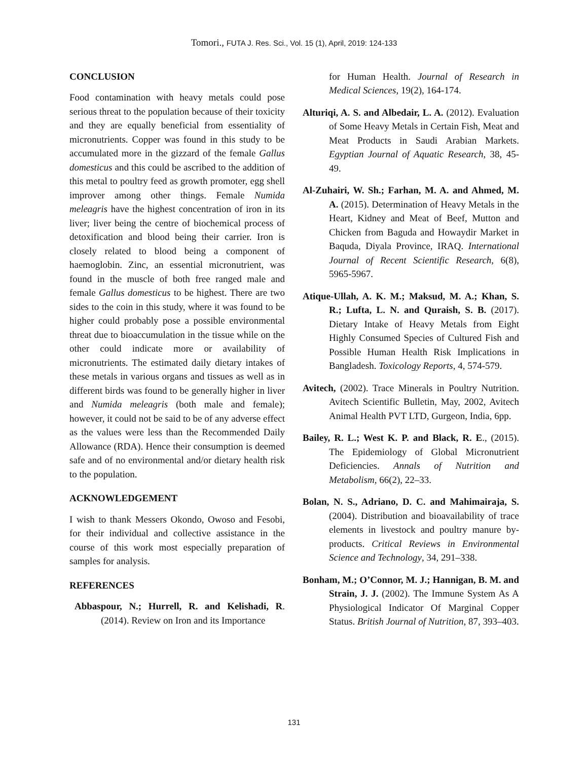Tomori., FUTA J. Res. Sci., Vol. 15 (1), April, 2019: 124-133
CONCLUSION
Food contamination with heavy metals could pose serious threat to the population because of their toxicity and they are equally beneficial from essentiality of micronutrients. Copper was found in this study to be accumulated more in the gizzard of the female Gallus domesticus and this could be ascribed to the addition of this metal to poultry feed as growth promoter, egg shell improver among other things. Female Numida meleagris have the highest concentration of iron in its liver; liver being the centre of biochemical process of detoxification and blood being their carrier. Iron is closely related to blood being a component of haemoglobin. Zinc, an essential micronutrient, was found in the muscle of both free ranged male and female Gallus domesticus to be highest. There are two sides to the coin in this study, where it was found to be higher could probably pose a possible environmental threat due to bioaccumulation in the tissue while on the other could indicate more or availability of micronutrients. The estimated daily dietary intakes of these metals in various organs and tissues as well as in different birds was found to be generally higher in liver and Numida meleagris (both male and female); however, it could not be said to be of any adverse effect as the values were less than the Recommended Daily Allowance (RDA). Hence their consumption is deemed safe and of no environmental and/or dietary health risk to the population.
ACKNOWLEDGEMENT
I wish to thank Messers Okondo, Owoso and Fesobi, for their individual and collective assistance in the course of this work most especially preparation of samples for analysis.
REFERENCES
Abbaspour, N.; Hurrell, R. and Kelishadi, R. (2014). Review on Iron and its Importance
for Human Health. Journal of Research in Medical Sciences, 19(2), 164-174.
Alturiqi, A. S. and Albedair, L. A. (2012). Evaluation of Some Heavy Metals in Certain Fish, Meat and Meat Products in Saudi Arabian Markets. Egyptian Journal of Aquatic Research, 38, 45-49.
Al-Zuhairi, W. Sh.; Farhan, M. A. and Ahmed, M. A. (2015). Determination of Heavy Metals in the Heart, Kidney and Meat of Beef, Mutton and Chicken from Baguda and Howaydir Market in Baquda, Diyala Province, IRAQ. International Journal of Recent Scientific Research, 6(8), 5965-5967.
Atique-Ullah, A. K. M.; Maksud, M. A.; Khan, S. R.; Lufta, L. N. and Quraish, S. B. (2017). Dietary Intake of Heavy Metals from Eight Highly Consumed Species of Cultured Fish and Possible Human Health Risk Implications in Bangladesh. Toxicology Reports, 4, 574-579.
Avitech, (2002). Trace Minerals in Poultry Nutrition. Avitech Scientific Bulletin, May, 2002, Avitech Animal Health PVT LTD, Gurgeon, India, 6pp.
Bailey, R. L.; West K. P. and Black, R. E., (2015). The Epidemiology of Global Micronutrient Deficiencies. Annals of Nutrition and Metabolism, 66(2), 22–33.
Bolan, N. S., Adriano, D. C. and Mahimairaja, S. (2004). Distribution and bioavailability of trace elements in livestock and poultry manure by-products. Critical Reviews in Environmental Science and Technology, 34, 291–338.
Bonham, M.; O’Connor, M. J.; Hannigan, B. M. and Strain, J. J. (2002). The Immune System As A Physiological Indicator Of Marginal Copper Status. British Journal of Nutrition, 87, 393–403.
131